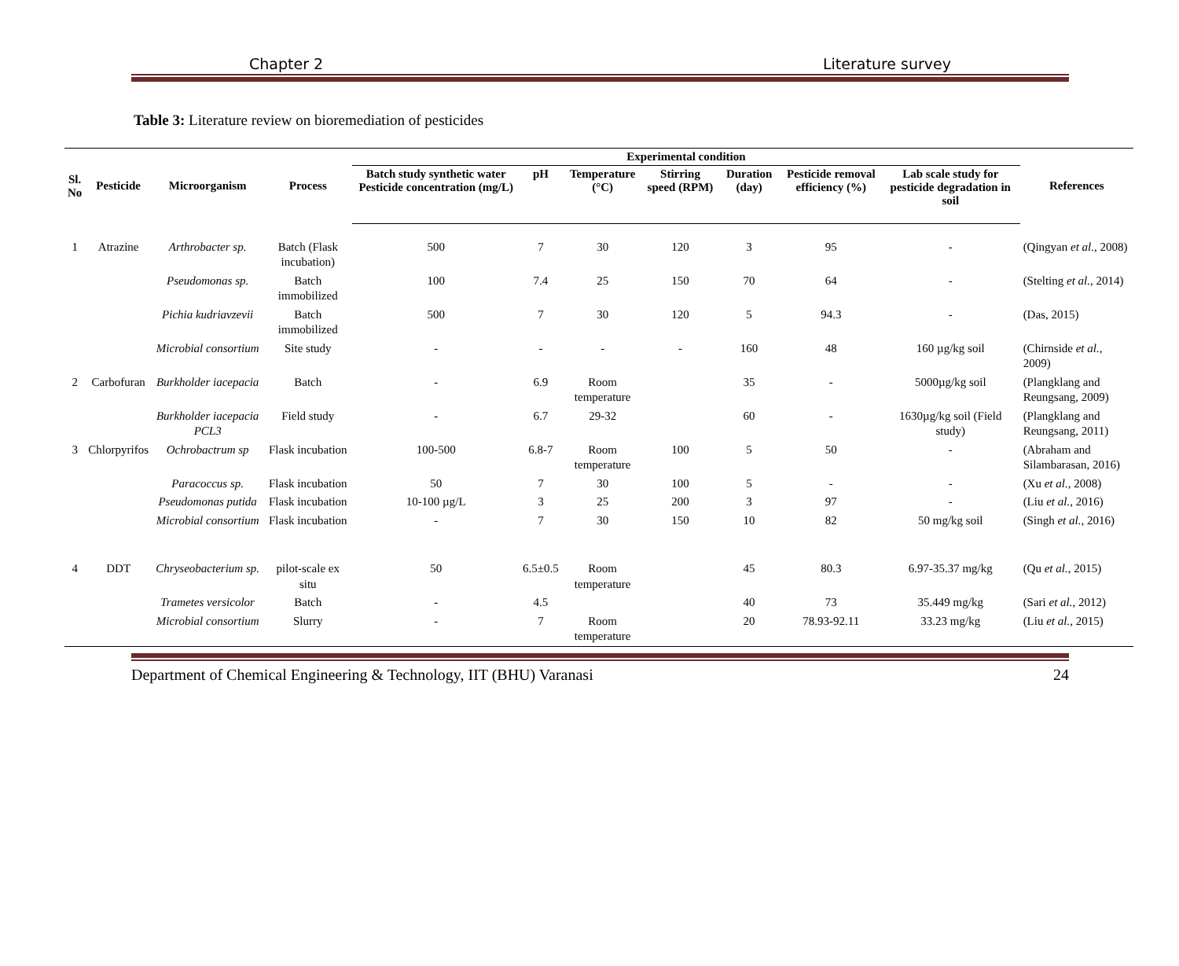Chapter 2 Literature survey
Table 3: Literature review on bioremediation of pesticides
| Sl. No | Pesticide | Microorganism | Process | Experimental condition | | | | | | | References |
| --- | --- | --- | --- | --- | --- | --- | --- | --- | --- | --- | --- |
| | | | | Batch study synthetic water Pesticide concentration (mg/L) | pH | Temperature (°C) | Stirring speed (RPM) | Duration (day) | Pesticide removal efficiency (%) | Lab scale study for pesticide degradation in soil | |
| 1 | Atrazine | Arthrobacter sp. | Batch (Flask incubation) | 500 | 7 | 30 | 120 | 3 | 95 | - | (Qingyan et al. , 2008) |
| | | Pseudomonas sp. | Batch immobilized | 100 | 7.4 | 25 | 150 | 70 | 64 | - | (Stelting et al. , 2014) |
| | | Pichia kudriavzevii | Batch immobilized | 500 | 7 | 30 | 120 | 5 | 94.3 | - | (Das, 2015) |
| | | Microbial consortium | Site study | - | - | - | - | 160 | 48 | 160 µg/kg soil | (Chirnside et al. , 2009) |
| 2 | Carbofuran | Burkholder iacepacia | Batch | - | 6.9 | Room temperature | | 35 | - | 5000µg/kg soil | (Plangklang and Reungsang, 2009) |
| | | Burkholder iacepacia PCL3 | Field study | - | 6.7 | 29-32 | | 60 | - | 1630µg/kg soil (Field study) | (Plangklang and Reungsang, 2011) |
| 3 | Chlorpyrifos | Ochrobactrum sp | Flask incubation | 100-500 | 6.8-7 | Room temperature | 100 | 5 | 50 | - | (Abraham and Silambarasan, 2016) |
| | | Paracoccus sp. | Flask incubation | 50 | 7 | 30 | 100 | 5 | - | - | (Xu et al. , 2008) |
| | | Pseudomonas putida | Flask incubation | 10-100 µg/L | 3 | 25 | 200 | 3 | 97 | - | (Liu et al. , 2016) |
| | | Microbial consortium | Flask incubation | - | 7 | 30 | 150 | 10 | 82 | 50 mg/kg soil | (Singh et al. , 2016) |
| 4 | DDT | Chryseobacterium sp. | pilot-scale ex situ | 50 | 6.5±0.5 | Room temperature | | 45 | 80.3 | 6.97-35.37 mg/kg | (Qu et al. , 2015) |
| | | Trametes versicolor | Batch | - | 4.5 | | | 40 | 73 | 35.449 mg/kg | (Sari et al. , 2012) |
| | | Microbial consortium | Slurry | - | 7 | Room temperature | | 20 | 78.93-92.11 | 33.23 mg/kg | (Liu et al. , 2015) |
Department of Chemical Engineering & Technology, IIT (BHU) Varanasi 24